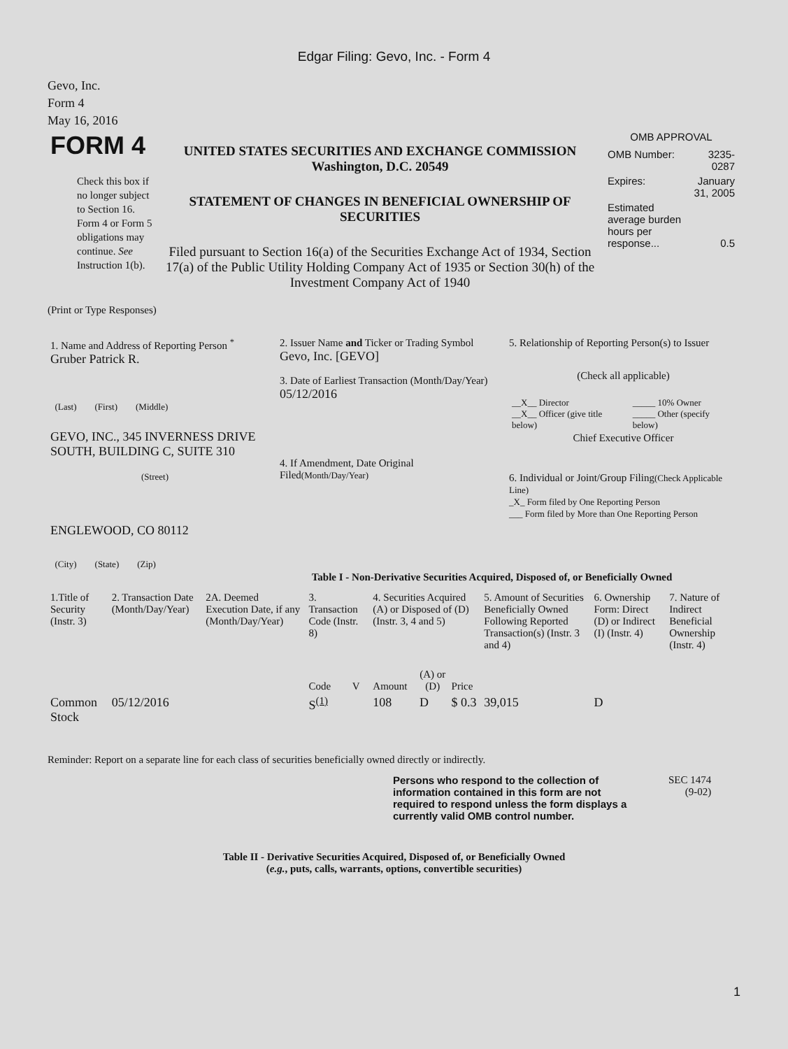Edgar Filing: Gevo, Inc. - Form 4
Gevo, Inc.
Form 4
May 16, 2016
| FORM 4 Check this box if no longer subject to Section 16. Form 4 or Form 5 obligations may continue. See Instruction 1(b). | UNITED STATES SECURITIES AND EXCHANGE COMMISSION Washington, D.C. 20549 STATEMENT OF CHANGES IN BENEFICIAL OWNERSHIP OF SECURITIES Filed pursuant to Section 16(a) of the Securities Exchange Act of 1934, Section 17(a) of the Public Utility Holding Company Act of 1935 or Section 30(h) of the Investment Company Act of 1940 | OMB APPROVAL / OMB Number: / 3235-0287 / / Expires: / January 31, 2005 / / Estimated average burden hours per response... / 0.5 / |
(Print or Type Responses)
| 1. Name and Address of Reporting Person <sup>*</sup> Gruber Patrick R. (Last) (First) (Middle) GEVO, INC., 345 INVERNESS DRIVE SOUTH, BUILDING C, SUITE 310 (Street) ENGLEWOOD, CO 80112 (City) (State) (Zip) | 2. Issuer Name and Ticker or Trading Symbol Gevo, Inc. [GEVO] 3. Date of Earliest Transaction (Month/Day/Year) 05/12/2016 4. If Amendment, Date Original Filed (Month/Day/Year) | 5. Relationship of Reporting Person(s) to Issuer (Check all applicable) / __X__ Director __X__ Officer (give title below) / _____ 10% Owner _____ Other (specify below) / Chief Executive Officer 6. Individual or Joint/Group Filing (Check Applicable Line) _X_ Form filed by One Reporting Person ___ Form filed by More than One Reporting Person |
Table I - Non-Derivative Securities Acquired, Disposed of, or Beneficially Owned
| 1.Title of Security (Instr. 3) | 2. Transaction Date (Month/Day/Year) | 2A. Deemed Execution Date, if any (Month/Day/Year) | 3. Transaction Code (Instr. 8) | | 4. Securities Acquired (A) or Disposed of (D) (Instr. 3, 4 and 5) | | | 5. Amount of Securities Beneficially Owned Following Reported Transaction(s) (Instr. 3 and 4) | 6. Ownership Form: Direct (D) or Indirect (I) (Instr. 4) | 7. Nature of Indirect Beneficial Ownership (Instr. 4) |
| | | | Code | V | Amount | (A) or (D) | Price | | | |
| Common Stock | 05/12/2016 | | S<sup>(1)</sup> | | 108 | D | $ 0.3 | 39,015 | D | |
Reminder: Report on a separate line for each class of securities beneficially owned directly or indirectly.
| Persons who respond to the collection of information contained in this form are not required to respond unless the form displays a currently valid OMB control number. | SEC 1474 (9-02) |
Table II - Derivative Securities Acquired, Disposed of, or Beneficially Owned
(e.g., puts, calls, warrants, options, convertible securities)
1